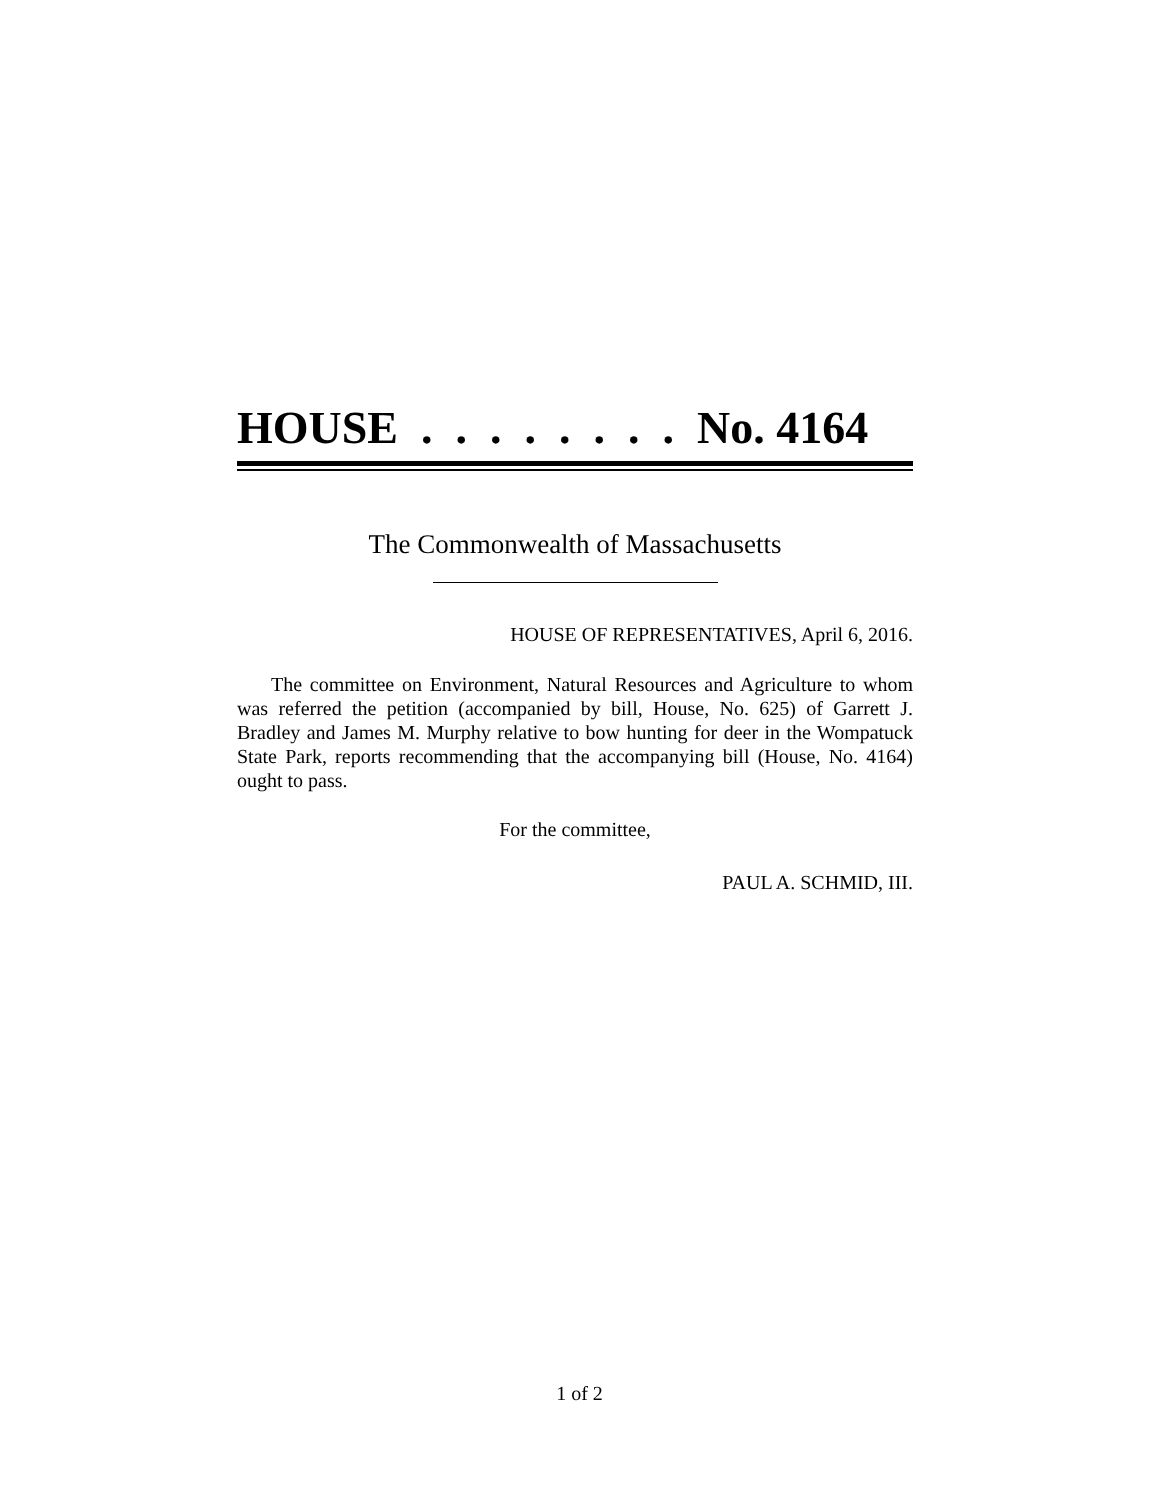HOUSE . . . . . . . . No. 4164
The Commonwealth of Massachusetts
HOUSE OF REPRESENTATIVES, April 6, 2016.
The committee on Environment, Natural Resources and Agriculture to whom was referred the petition (accompanied by bill, House, No. 625) of Garrett J. Bradley and James M. Murphy relative to bow hunting for deer in the Wompatuck State Park, reports recommending that the accompanying bill (House, No. 4164) ought to pass.
For the committee,
PAUL A. SCHMID, III.
1 of 2